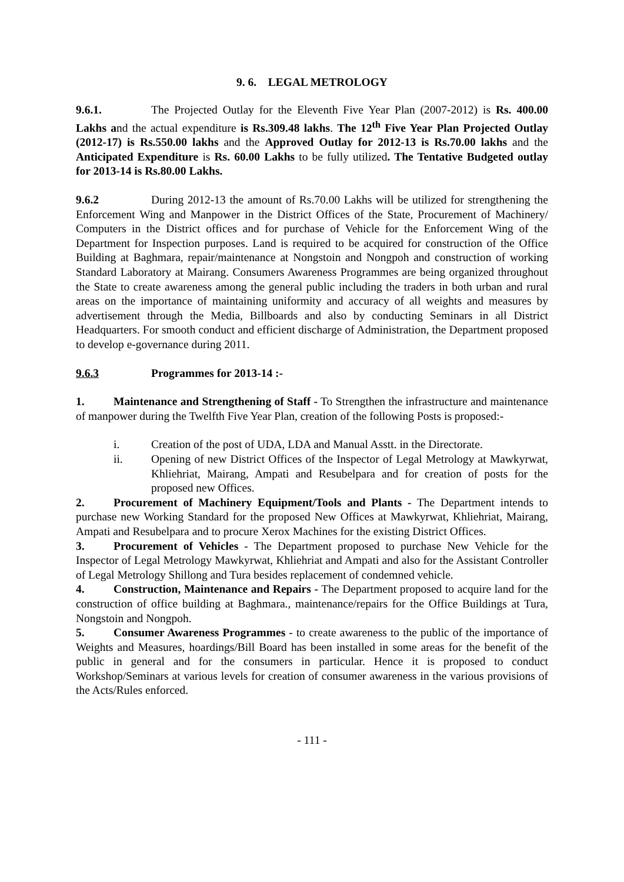9. 6. LEGAL METROLOGY
9.6.1. The Projected Outlay for the Eleventh Five Year Plan (2007-2012) is Rs. 400.00 Lakhs and the actual expenditure is Rs.309.48 lakhs. The 12<sup>th</sup> Five Year Plan Projected Outlay (2012-17) is Rs.550.00 lakhs and the Approved Outlay for 2012-13 is Rs.70.00 lakhs and the Anticipated Expenditure is Rs. 60.00 Lakhs to be fully utilized. The Tentative Budgeted outlay for 2013-14 is Rs.80.00 Lakhs.
9.6.2 During 2012-13 the amount of Rs.70.00 Lakhs will be utilized for strengthening the Enforcement Wing and Manpower in the District Offices of the State, Procurement of Machinery/ Computers in the District offices and for purchase of Vehicle for the Enforcement Wing of the Department for Inspection purposes. Land is required to be acquired for construction of the Office Building at Baghmara, repair/maintenance at Nongstoin and Nongpoh and construction of working Standard Laboratory at Mairang. Consumers Awareness Programmes are being organized throughout the State to create awareness among the general public including the traders in both urban and rural areas on the importance of maintaining uniformity and accuracy of all weights and measures by advertisement through the Media, Billboards and also by conducting Seminars in all District Headquarters. For smooth conduct and efficient discharge of Administration, the Department proposed to develop e-governance during 2011.
9.6.3 Programmes for 2013-14 :-
1. Maintenance and Strengthening of Staff - To Strengthen the infrastructure and maintenance of manpower during the Twelfth Five Year Plan, creation of the following Posts is proposed:-
i. Creation of the post of UDA, LDA and Manual Asstt. in the Directorate.
ii. Opening of new District Offices of the Inspector of Legal Metrology at Mawkyrwat, Khliehriat, Mairang, Ampati and Resubelpara and for creation of posts for the proposed new Offices.
2. Procurement of Machinery Equipment/Tools and Plants - The Department intends to purchase new Working Standard for the proposed New Offices at Mawkyrwat, Khliehriat, Mairang, Ampati and Resubelpara and to procure Xerox Machines for the existing District Offices.
3. Procurement of Vehicles - The Department proposed to purchase New Vehicle for the Inspector of Legal Metrology Mawkyrwat, Khliehriat and Ampati and also for the Assistant Controller of Legal Metrology Shillong and Tura besides replacement of condemned vehicle.
4. Construction, Maintenance and Repairs - The Department proposed to acquire land for the construction of office building at Baghmara., maintenance/repairs for the Office Buildings at Tura, Nongstoin and Nongpoh.
5. Consumer Awareness Programmes - to create awareness to the public of the importance of Weights and Measures, hoardings/Bill Board has been installed in some areas for the benefit of the public in general and for the consumers in particular. Hence it is proposed to conduct Workshop/Seminars at various levels for creation of consumer awareness in the various provisions of the Acts/Rules enforced.
- 111 -